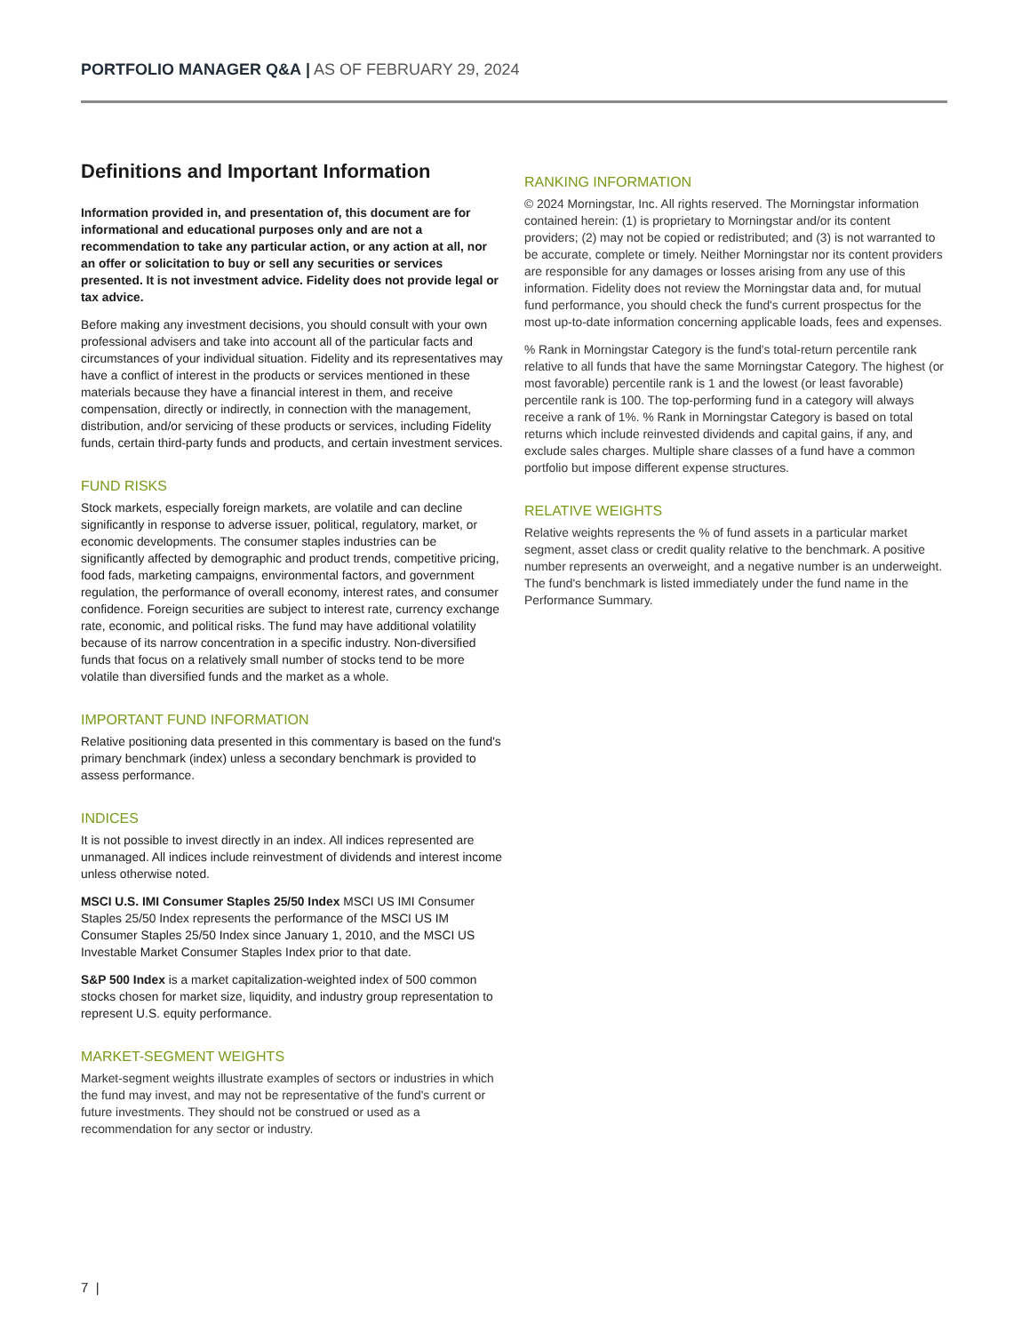PORTFOLIO MANAGER Q&A | AS OF FEBRUARY 29, 2024
Definitions and Important Information
Information provided in, and presentation of, this document are for informational and educational purposes only and are not a recommendation to take any particular action, or any action at all, nor an offer or solicitation to buy or sell any securities or services presented. It is not investment advice. Fidelity does not provide legal or tax advice.
Before making any investment decisions, you should consult with your own professional advisers and take into account all of the particular facts and circumstances of your individual situation. Fidelity and its representatives may have a conflict of interest in the products or services mentioned in these materials because they have a financial interest in them, and receive compensation, directly or indirectly, in connection with the management, distribution, and/or servicing of these products or services, including Fidelity funds, certain third-party funds and products, and certain investment services.
FUND RISKS
Stock markets, especially foreign markets, are volatile and can decline significantly in response to adverse issuer, political, regulatory, market, or economic developments. The consumer staples industries can be significantly affected by demographic and product trends, competitive pricing, food fads, marketing campaigns, environmental factors, and government regulation, the performance of overall economy, interest rates, and consumer confidence. Foreign securities are subject to interest rate, currency exchange rate, economic, and political risks. The fund may have additional volatility because of its narrow concentration in a specific industry. Non-diversified funds that focus on a relatively small number of stocks tend to be more volatile than diversified funds and the market as a whole.
IMPORTANT FUND INFORMATION
Relative positioning data presented in this commentary is based on the fund's primary benchmark (index) unless a secondary benchmark is provided to assess performance.
INDICES
It is not possible to invest directly in an index. All indices represented are unmanaged. All indices include reinvestment of dividends and interest income unless otherwise noted.
MSCI U.S. IMI Consumer Staples 25/50 Index MSCI US IMI Consumer Staples 25/50 Index represents the performance of the MSCI US IM Consumer Staples 25/50 Index since January 1, 2010, and the MSCI US Investable Market Consumer Staples Index prior to that date.
S&P 500 Index is a market capitalization-weighted index of 500 common stocks chosen for market size, liquidity, and industry group representation to represent U.S. equity performance.
MARKET-SEGMENT WEIGHTS
Market-segment weights illustrate examples of sectors or industries in which the fund may invest, and may not be representative of the fund's current or future investments. They should not be construed or used as a recommendation for any sector or industry.
RANKING INFORMATION
© 2024 Morningstar, Inc. All rights reserved. The Morningstar information contained herein: (1) is proprietary to Morningstar and/or its content providers; (2) may not be copied or redistributed; and (3) is not warranted to be accurate, complete or timely. Neither Morningstar nor its content providers are responsible for any damages or losses arising from any use of this information. Fidelity does not review the Morningstar data and, for mutual fund performance, you should check the fund's current prospectus for the most up-to-date information concerning applicable loads, fees and expenses.
% Rank in Morningstar Category is the fund's total-return percentile rank relative to all funds that have the same Morningstar Category. The highest (or most favorable) percentile rank is 1 and the lowest (or least favorable) percentile rank is 100. The top-performing fund in a category will always receive a rank of 1%. % Rank in Morningstar Category is based on total returns which include reinvested dividends and capital gains, if any, and exclude sales charges. Multiple share classes of a fund have a common portfolio but impose different expense structures.
RELATIVE WEIGHTS
Relative weights represents the % of fund assets in a particular market segment, asset class or credit quality relative to the benchmark. A positive number represents an overweight, and a negative number is an underweight. The fund's benchmark is listed immediately under the fund name in the Performance Summary.
7 |